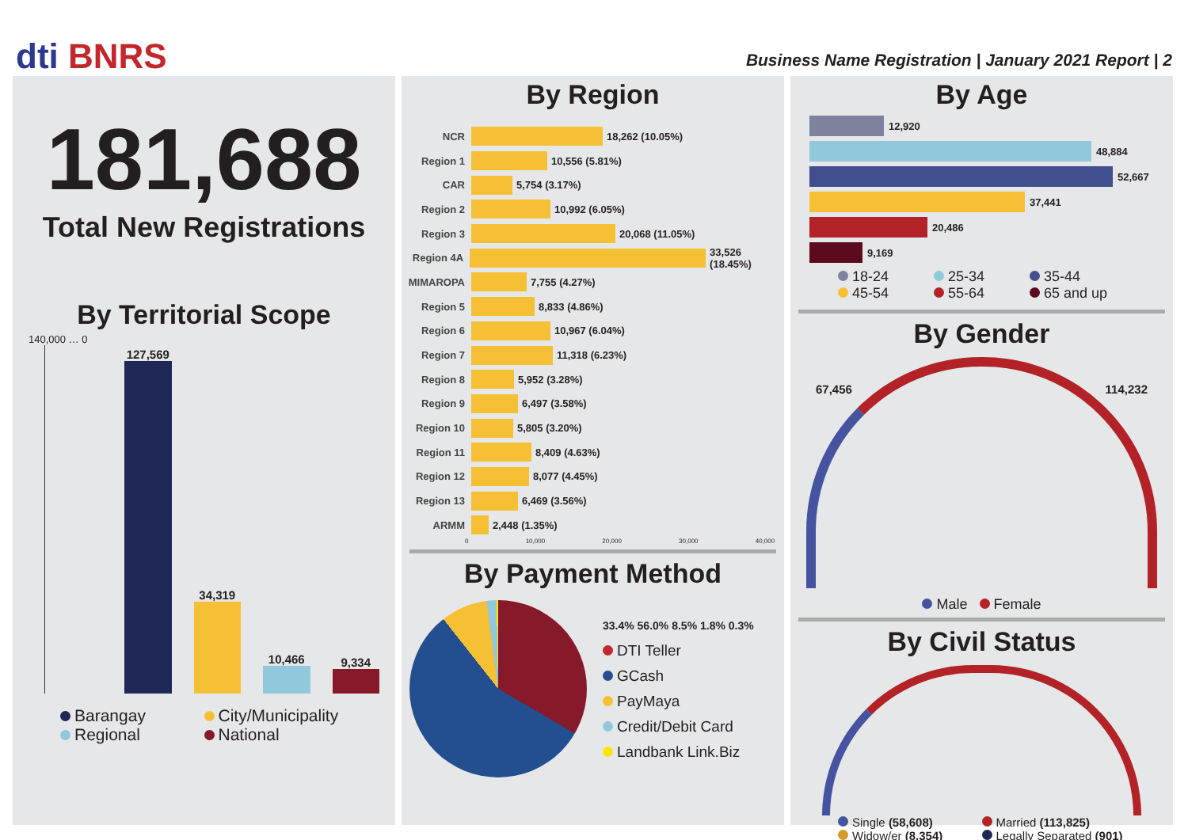dti BNRS
Business Name Registration | January 2021 Report | 2
181,688
Total New Registrations
By Territorial Scope
140,000 … 0
127,569
34,319
10,466
9,334
Barangay City/Municipality Regional National
By Region
NCR 18,262 (10.05%)
Region 1 10,556 (5.81%)
CAR 5,754 (3.17%)
Region 2 10,992 (6.05%)
Region 3 20,068 (11.05%)
Region 4A 33,526 (18.45%)
MIMAROPA 7,755 (4.27%)
Region 5 8,833 (4.86%)
Region 6 10,967 (6.04%)
Region 7 11,318 (6.23%)
Region 8 5,952 (3.28%)
Region 9 6,497 (3.58%)
Region 10 5,805 (3.20%)
Region 11 8,409 (4.63%)
Region 12 8,077 (4.45%)
Region 13 6,469 (3.56%)
ARMM 2,448 (1.35%)
0 10,000 20,000 30,000 40,000
By Payment Method
33.4% 56.0% 8.5% 1.8% 0.3%
DTI Teller
GCash
PayMaya
Credit/Debit Card
Landbank Link.Biz
By Age
12,920
48,884
52,667
37,441
20,486
9,169
18-24 25-34 35-44 45-54 55-64 65 and up
By Gender
67,456 114,232
Male Female
By Civil Status
Single (58,608) Married (113,825) Widow/er (8,354) Legally Separated (901)